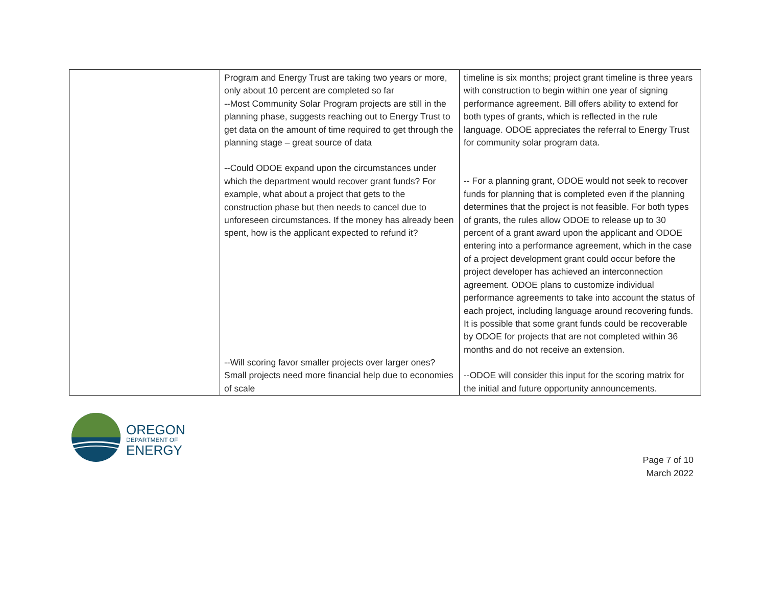| | Program and Energy Trust are taking two years or more, only about 10 percent are completed so far --Most Community Solar Program projects are still in the planning phase, suggests reaching out to Energy Trust to get data on the amount of time required to get through the planning stage – great source of data --Could ODOE expand upon the circumstances under which the department would recover grant funds? For example, what about a project that gets to the construction phase but then needs to cancel due to unforeseen circumstances. If the money has already been spent, how is the applicant expected to refund it? --Will scoring favor smaller projects over larger ones? Small projects need more financial help due to economies of scale | timeline is six months; project grant timeline is three years with construction to begin within one year of signing performance agreement. Bill offers ability to extend for both types of grants, which is reflected in the rule language. ODOE appreciates the referral to Energy Trust for community solar program data. -- For a planning grant, ODOE would not seek to recover funds for planning that is completed even if the planning determines that the project is not feasible. For both types of grants, the rules allow ODOE to release up to 30 percent of a grant award upon the applicant and ODOE entering into a performance agreement, which in the case of a project development grant could occur before the project developer has achieved an interconnection agreement. ODOE plans to customize individual performance agreements to take into account the status of each project, including language around recovering funds. It is possible that some grant funds could be recoverable by ODOE for projects that are not completed within 36 months and do not receive an extension. --ODOE will consider this input for the scoring matrix for the initial and future opportunity announcements. |
OREGON
DEPARTMENT OF
ENERGY
Page 7 of 10
March 2022